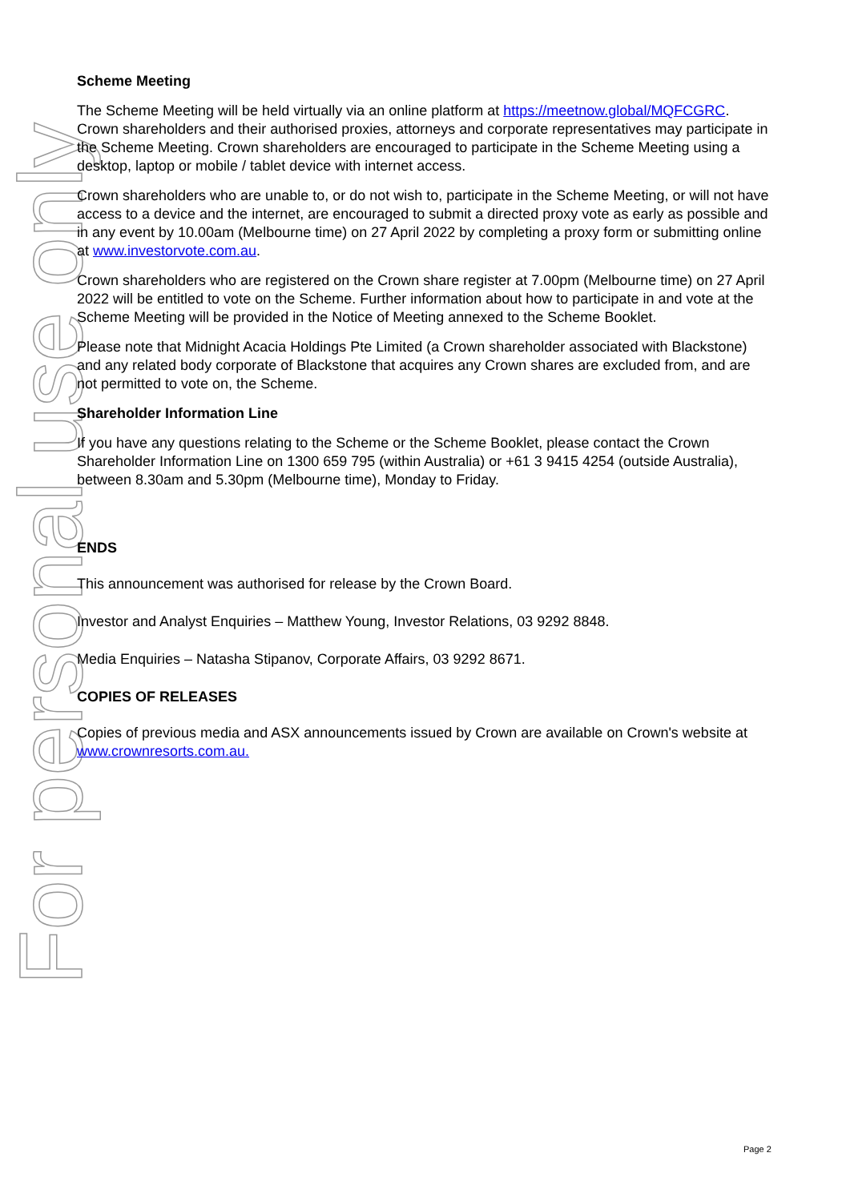For personal use only
Scheme Meeting
The Scheme Meeting will be held virtually via an online platform at https://meetnow.global/MQFCGRC. Crown shareholders and their authorised proxies, attorneys and corporate representatives may participate in the Scheme Meeting. Crown shareholders are encouraged to participate in the Scheme Meeting using a desktop, laptop or mobile / tablet device with internet access.
Crown shareholders who are unable to, or do not wish to, participate in the Scheme Meeting, or will not have access to a device and the internet, are encouraged to submit a directed proxy vote as early as possible and in any event by 10.00am (Melbourne time) on 27 April 2022 by completing a proxy form or submitting online at www.investorvote.com.au.
Crown shareholders who are registered on the Crown share register at 7.00pm (Melbourne time) on 27 April 2022 will be entitled to vote on the Scheme. Further information about how to participate in and vote at the Scheme Meeting will be provided in the Notice of Meeting annexed to the Scheme Booklet.
Please note that Midnight Acacia Holdings Pte Limited (a Crown shareholder associated with Blackstone) and any related body corporate of Blackstone that acquires any Crown shares are excluded from, and are not permitted to vote on, the Scheme.
Shareholder Information Line
If you have any questions relating to the Scheme or the Scheme Booklet, please contact the Crown Shareholder Information Line on 1300 659 795 (within Australia) or +61 3 9415 4254 (outside Australia), between 8.30am and 5.30pm (Melbourne time), Monday to Friday.
ENDS
This announcement was authorised for release by the Crown Board.
Investor and Analyst Enquiries – Matthew Young, Investor Relations, 03 9292 8848.
Media Enquiries – Natasha Stipanov, Corporate Affairs, 03 9292 8671.
COPIES OF RELEASES
Copies of previous media and ASX announcements issued by Crown are available on Crown's website at www.crownresorts.com.au.
Page 2